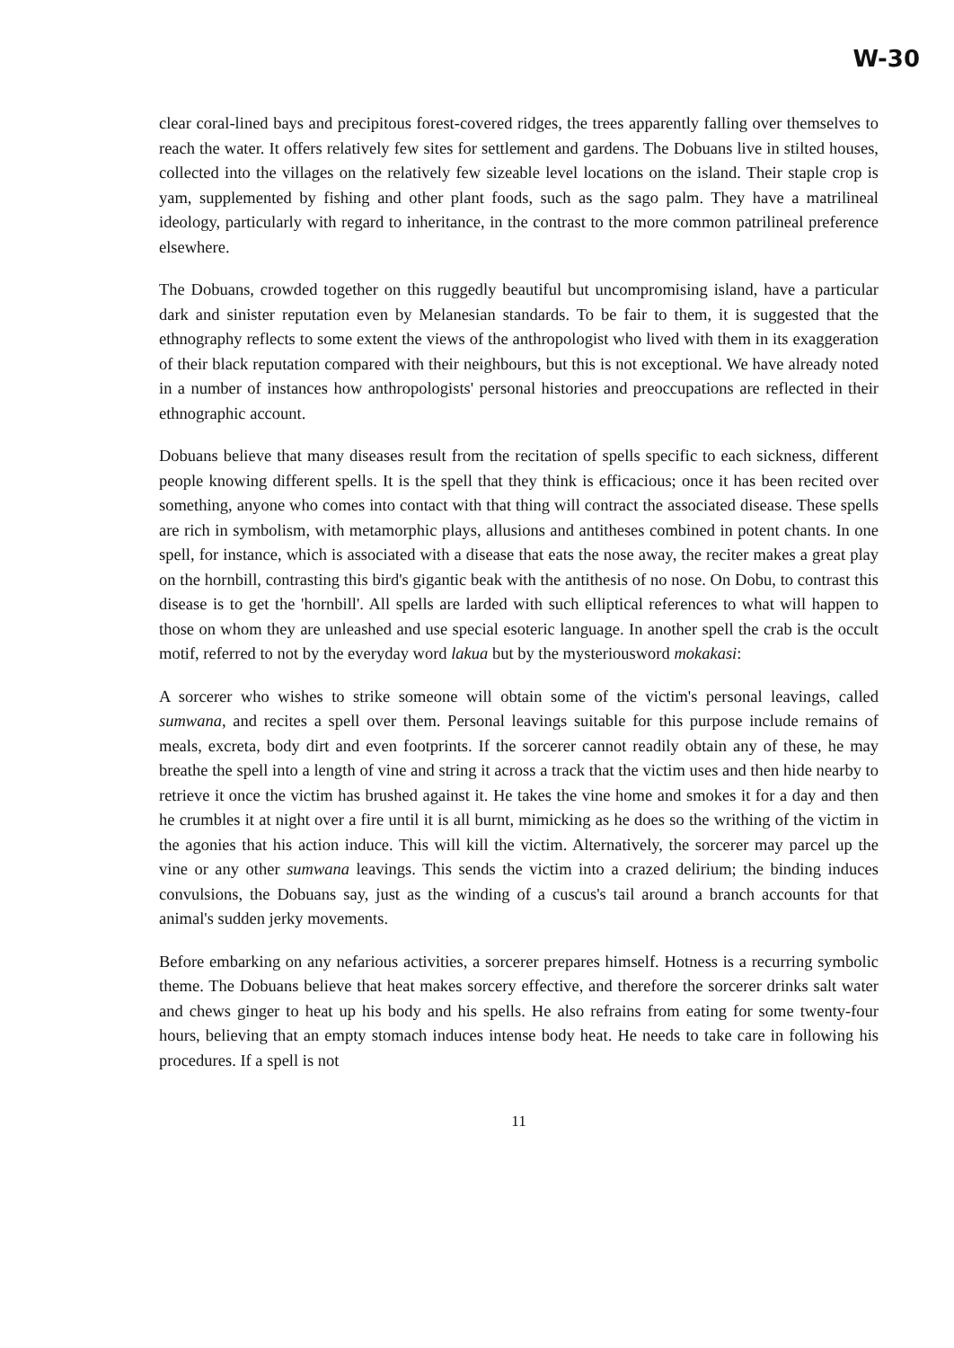W-30
clear coral-lined bays and precipitous forest-covered ridges, the trees apparently falling over themselves to reach the water. It offers relatively few sites for settlement and gardens. The Dobuans live in stilted houses, collected into the villages on the relatively few sizeable level locations on the island. Their staple crop is yam, supplemented by fishing and other plant foods, such as the sago palm. They have a matrilineal ideology, particularly with regard to inheritance, in the contrast to the more common patrilineal preference elsewhere.
The Dobuans, crowded together on this ruggedly beautiful but uncompromising island, have a particular dark and sinister reputation even by Melanesian standards. To be fair to them, it is suggested that the ethnography reflects to some extent the views of the anthropologist who lived with them in its exaggeration of their black reputation compared with their neighbours, but this is not exceptional. We have already noted in a number of instances how anthropologists' personal histories and preoccupations are reflected in their ethnographic account.
Dobuans believe that many diseases result from the recitation of spells specific to each sickness, different people knowing different spells. It is the spell that they think is efficacious; once it has been recited over something, anyone who comes into contact with that thing will contract the associated disease. These spells are rich in symbolism, with metamorphic plays, allusions and antitheses combined in potent chants. In one spell, for instance, which is associated with a disease that eats the nose away, the reciter makes a great play on the hornbill, contrasting this bird's gigantic beak with the antithesis of no nose. On Dobu, to contrast this disease is to get the 'hornbill'. All spells are larded with such elliptical references to what will happen to those on whom they are unleashed and use special esoteric language. In another spell the crab is the occult motif, referred to not by the everyday word lakua but by the mysteriousword mokakasi:
A sorcerer who wishes to strike someone will obtain some of the victim's personal leavings, called sumwana, and recites a spell over them. Personal leavings suitable for this purpose include remains of meals, excreta, body dirt and even footprints. If the sorcerer cannot readily obtain any of these, he may breathe the spell into a length of vine and string it across a track that the victim uses and then hide nearby to retrieve it once the victim has brushed against it. He takes the vine home and smokes it for a day and then he crumbles it at night over a fire until it is all burnt, mimicking as he does so the writhing of the victim in the agonies that his action induce. This will kill the victim. Alternatively, the sorcerer may parcel up the vine or any other sumwana leavings. This sends the victim into a crazed delirium; the binding induces convulsions, the Dobuans say, just as the winding of a cuscus's tail around a branch accounts for that animal's sudden jerky movements.
Before embarking on any nefarious activities, a sorcerer prepares himself. Hotness is a recurring symbolic theme. The Dobuans believe that heat makes sorcery effective, and therefore the sorcerer drinks salt water and chews ginger to heat up his body and his spells. He also refrains from eating for some twenty-four hours, believing that an empty stomach induces intense body heat. He needs to take care in following his procedures. If a spell is not
11